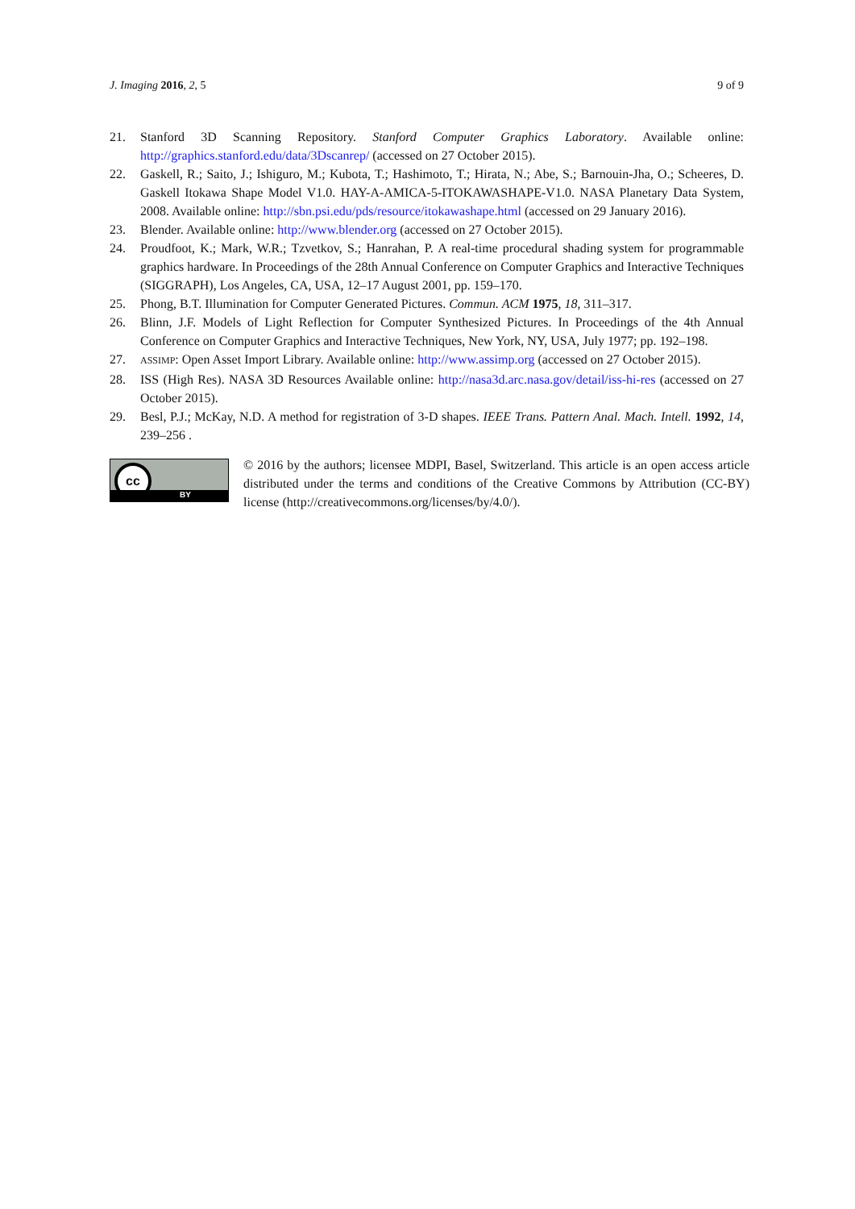J. Imaging 2016, 2, 5 9 of 9
21. Stanford 3D Scanning Repository. Stanford Computer Graphics Laboratory. Available online: http://graphics.stanford.edu/data/3Dscanrep/ (accessed on 27 October 2015).
22. Gaskell, R.; Saito, J.; Ishiguro, M.; Kubota, T.; Hashimoto, T.; Hirata, N.; Abe, S.; Barnouin-Jha, O.; Scheeres, D. Gaskell Itokawa Shape Model V1.0. HAY-A-AMICA-5-ITOKAWASHAPE-V1.0. NASA Planetary Data System, 2008. Available online: http://sbn.psi.edu/pds/resource/itokawashape.html (accessed on 29 January 2016).
23. Blender. Available online: http://www.blender.org (accessed on 27 October 2015).
24. Proudfoot, K.; Mark, W.R.; Tzvetkov, S.; Hanrahan, P. A real-time procedural shading system for programmable graphics hardware. In Proceedings of the 28th Annual Conference on Computer Graphics and Interactive Techniques (SIGGRAPH), Los Angeles, CA, USA, 12–17 August 2001, pp. 159–170.
25. Phong, B.T. Illumination for Computer Generated Pictures. Commun. ACM 1975, 18, 311–317.
26. Blinn, J.F. Models of Light Reflection for Computer Synthesized Pictures. In Proceedings of the 4th Annual Conference on Computer Graphics and Interactive Techniques, New York, NY, USA, July 1977; pp. 192–198.
27. ASSIMP: Open Asset Import Library. Available online: http://www.assimp.org (accessed on 27 October 2015).
28. ISS (High Res). NASA 3D Resources Available online: http://nasa3d.arc.nasa.gov/detail/iss-hi-res (accessed on 27 October 2015).
29. Besl, P.J.; McKay, N.D. A method for registration of 3-D shapes. IEEE Trans. Pattern Anal. Mach. Intell. 1992, 14, 239–256 .
cc
BY
© 2016 by the authors; licensee MDPI, Basel, Switzerland. This article is an open access article distributed under the terms and conditions of the Creative Commons by Attribution (CC-BY) license (http://creativecommons.org/licenses/by/4.0/).